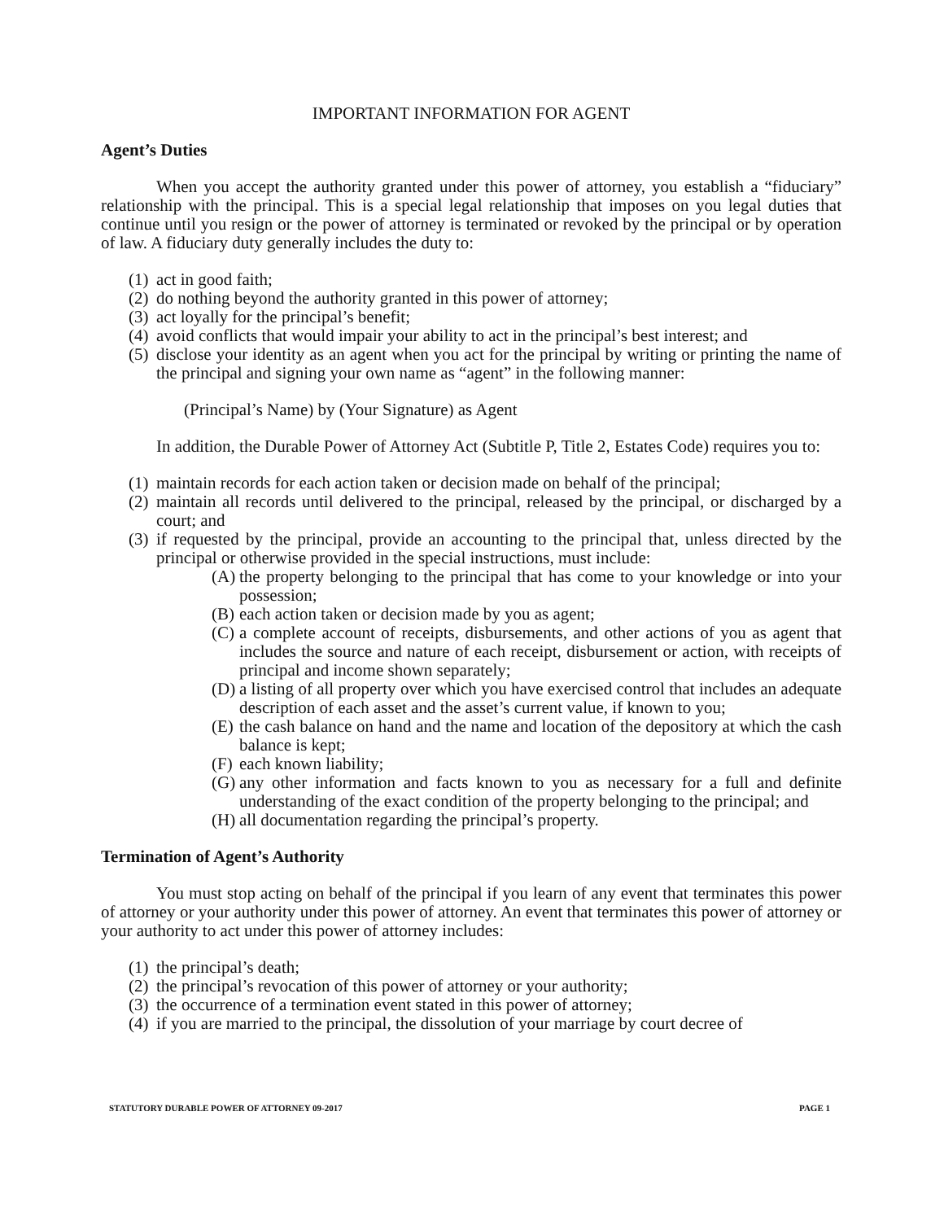IMPORTANT INFORMATION FOR AGENT
Agent’s Duties
When you accept the authority granted under this power of attorney, you establish a “fiduciary” relationship with the principal. This is a special legal relationship that imposes on you legal duties that continue until you resign or the power of attorney is terminated or revoked by the principal or by operation of law. A fiduciary duty generally includes the duty to:
(1) act in good faith;
(2) do nothing beyond the authority granted in this power of attorney;
(3) act loyally for the principal’s benefit;
(4) avoid conflicts that would impair your ability to act in the principal’s best interest; and
(5) disclose your identity as an agent when you act for the principal by writing or printing the name of the principal and signing your own name as “agent” in the following manner:
(Principal’s Name) by (Your Signature) as Agent
In addition, the Durable Power of Attorney Act (Subtitle P, Title 2, Estates Code) requires you to:
(1) maintain records for each action taken or decision made on behalf of the principal;
(2) maintain all records until delivered to the principal, released by the principal, or discharged by a court; and
(3) if requested by the principal, provide an accounting to the principal that, unless directed by the principal or otherwise provided in the special instructions, must include:
(A) the property belonging to the principal that has come to your knowledge or into your possession;
(B) each action taken or decision made by you as agent;
(C) a complete account of receipts, disbursements, and other actions of you as agent that includes the source and nature of each receipt, disbursement or action, with receipts of principal and income shown separately;
(D) a listing of all property over which you have exercised control that includes an adequate description of each asset and the asset’s current value, if known to you;
(E) the cash balance on hand and the name and location of the depository at which the cash balance is kept;
(F) each known liability;
(G) any other information and facts known to you as necessary for a full and definite understanding of the exact condition of the property belonging to the principal; and
(H) all documentation regarding the principal’s property.
Termination of Agent’s Authority
You must stop acting on behalf of the principal if you learn of any event that terminates this power of attorney or your authority under this power of attorney. An event that terminates this power of attorney or your authority to act under this power of attorney includes:
(1) the principal’s death;
(2) the principal’s revocation of this power of attorney or your authority;
(3) the occurrence of a termination event stated in this power of attorney;
(4) if you are married to the principal, the dissolution of your marriage by court decree of
STATUTORY DURABLE POWER OF ATTORNEY 09-2017 PAGE 1